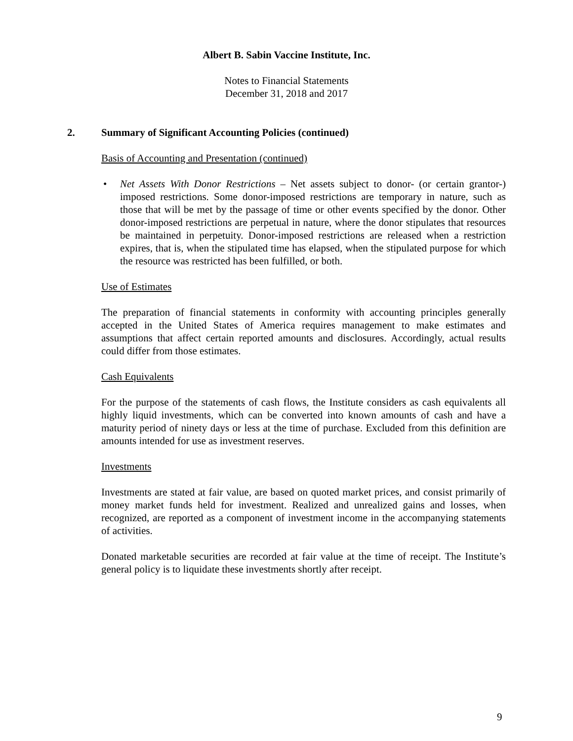Albert B. Sabin Vaccine Institute, Inc.
Notes to Financial Statements
December 31, 2018 and 2017
2. Summary of Significant Accounting Policies (continued)
Basis of Accounting and Presentation (continued)
• Net Assets With Donor Restrictions – Net assets subject to donor- (or certain grantor-) imposed restrictions. Some donor-imposed restrictions are temporary in nature, such as those that will be met by the passage of time or other events specified by the donor. Other donor-imposed restrictions are perpetual in nature, where the donor stipulates that resources be maintained in perpetuity. Donor-imposed restrictions are released when a restriction expires, that is, when the stipulated time has elapsed, when the stipulated purpose for which the resource was restricted has been fulfilled, or both.
Use of Estimates
The preparation of financial statements in conformity with accounting principles generally accepted in the United States of America requires management to make estimates and assumptions that affect certain reported amounts and disclosures. Accordingly, actual results could differ from those estimates.
Cash Equivalents
For the purpose of the statements of cash flows, the Institute considers as cash equivalents all highly liquid investments, which can be converted into known amounts of cash and have a maturity period of ninety days or less at the time of purchase. Excluded from this definition are amounts intended for use as investment reserves.
Investments
Investments are stated at fair value, are based on quoted market prices, and consist primarily of money market funds held for investment. Realized and unrealized gains and losses, when recognized, are reported as a component of investment income in the accompanying statements of activities.
Donated marketable securities are recorded at fair value at the time of receipt. The Institute’s general policy is to liquidate these investments shortly after receipt.
9